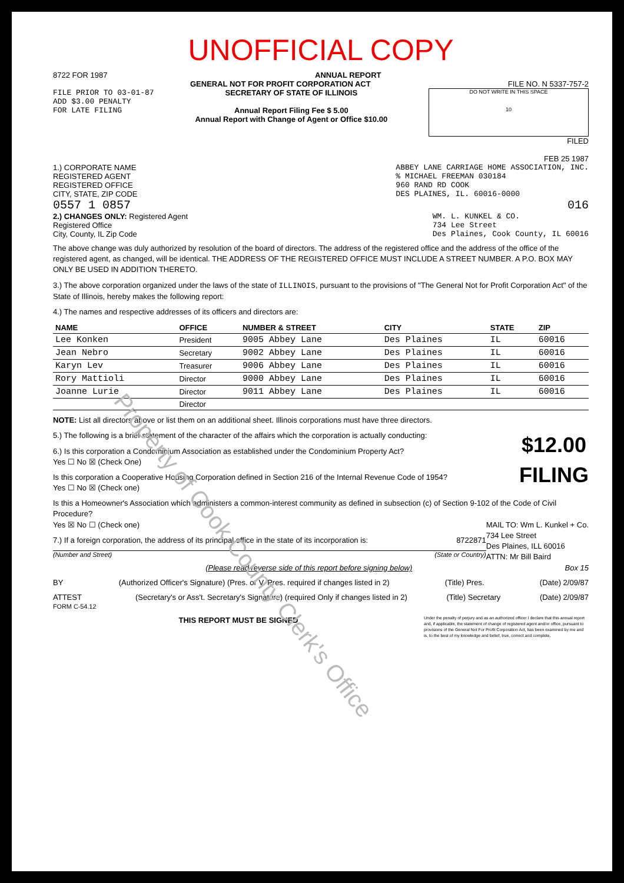UNOFFICIAL COPY
8722 FOR 1987 ANNUAL REPORT
GENERAL NOT FOR PROFIT CORPORATION ACT FILE NO. N 5337-757-2
FILE PRIOR TO 03-01-87
ADD $3.00 PENALTY
FOR LATE FILING
SECRETARY OF STATE OF ILLINOIS
Annual Report Filing Fee $ 5.00
Annual Report with Change of Agent or Office $10.00
DO NOT WRITE IN THIS SPACE
10
FILED
FEB 25 1987
1.) CORPORATE NAME
REGISTERED AGENT
REGISTERED OFFICE
CITY, STATE, ZIP CODE
ABBEY LANE CARRIAGE HOME ASSOCIATION, INC.
% MICHAEL FREEMAN 030184
960 RAND RD COOK
DES PLAINES, IL. 60016-0000
0557 1 0857 016
2.) CHANGES ONLY: Registered Agent
Registered Office
City, County, IL Zip Code
WM. L. KUNKEL & CO.
734 Lee Street
Des Plaines, Cook County, IL 60016
The above change was duly authorized by resolution of the board of directors. The address of the registered office and the address of the office of the registered agent, as changed, will be identical. THE ADDRESS OF THE REGISTERED OFFICE MUST INCLUDE A STREET NUMBER. A P.O. BOX MAY ONLY BE USED IN ADDITION THERETO.
3.) The above corporation organized under the laws of the state of ILLINOIS, pursuant to the provisions of "The General Not for Profit Corporation Act" of the State of Illinois, hereby makes the following report:
4.) The names and respective addresses of its officers and directors are:
| NAME | OFFICE | NUMBER & STREET | CITY | STATE | ZIP |
| --- | --- | --- | --- | --- | --- |
| Lee Konken | President | 9005 Abbey Lane | Des Plaines | IL | 60016 |
| Jean Nebro | Secretary | 9002 Abbey Lane | Des Plaines | IL | 60016 |
| Karyn Lev | Treasurer | 9006 Abbey Lane | Des Plaines | IL | 60016 |
| Rory Mattioli | Director | 9000 Abbey Lane | Des Plaines | IL | 60016 |
| Joanne Lurie | Director | 9011 Abbey Lane | Des Plaines | IL | 60016 |
| | Director | | | | |
NOTE: List all directors above or list them on an additional sheet. Illinois corporations must have three directors.
5.) The following is a brief statement of the character of the affairs which the corporation is actually conducting: $12.00
FILING
6.) Is this corporation a Condominium Association as established under the Condominium Property Act?
Yes ☐ No ☒ (Check One)
Is this corporation a Cooperative Housing Corporation defined in Section 216 of the Internal Revenue Code of 1954?
Yes ☐ No ☒ (Check one)
Is this a Homeowner's Association which administers a common-interest community as defined in subsection (c) of Section 9-102 of the Code of Civil Procedure?
Yes ☒ No ☐ (Check one) MAIL TO: Wm L. Kunkel + Co.
734 Lee Street
Des Plaines, ILL 60016
ATTN: Mr Bill Baird
7.) If a foreign corporation, the address of its principal office in the state of its incorporation is: 8722871
(Number and Street) (State or Country)
(Please read reverse side of this report before signing below) Box 15
BY (Authorized Officer's Signature) (Pres. or V. Pres. required if changes listed in 2) (Title) Pres. (Date) 2/09/87
ATTEST
FORM C-54.12 (Secretary's or Ass't. Secretary's Signature) (required Only if changes listed in 2) (Title) Secretary (Date) 2/09/87
Under the penalty of perjury and as an authorized officer I declare that this annual report and, if applicable, the statement of change of registered agent and/or office, pursuant to provisions of the General Not For Profit Corporation Act, has been examined by me and is, to the best of my knowledge and belief, true, correct and complete.
THIS REPORT MUST BE SIGNED
Property of Cook County Clerk's Office